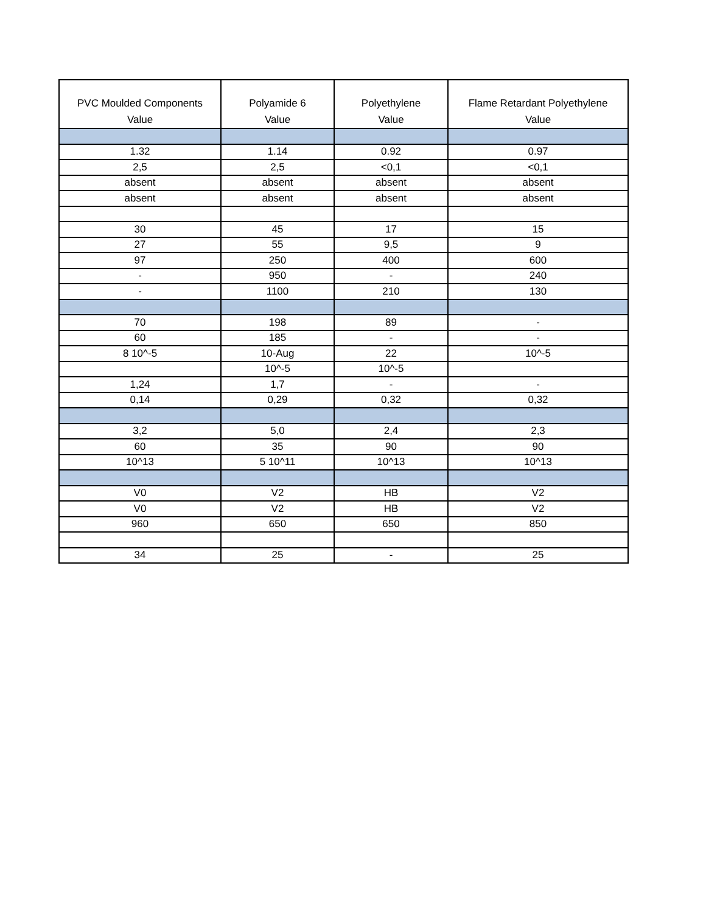| PVC Moulded Components Value | Polyamide 6 Value | Polyethylene Value | Flame Retardant Polyethylene Value |
| --- | --- | --- | --- |
| 1.32 | 1.14 | 0.92 | 0.97 |
| 2,5 | 2,5 | <0,1 | <0,1 |
| absent | absent | absent | absent |
| absent | absent | absent | absent |
| 30 | 45 | 17 | 15 |
| 27 | 55 | 9,5 | 9 |
| 97 | 250 | 400 | 600 |
| - | 950 | - | 240 |
| - | 1100 | 210 | 130 |
| 70 | 198 | 89 | - |
| 60 | 185 | - | - |
| 8 10^-5 | 10-Aug | 22 | 10^-5 |
| | 10^-5 | 10^-5 | |
| 1,24 | 1,7 | - | - |
| 0,14 | 0,29 | 0,32 | 0,32 |
| 3,2 | 5,0 | 2,4 | 2,3 |
| 60 | 35 | 90 | 90 |
| 10^13 | 5 10^11 | 10^13 | 10^13 |
| V0 | V2 | HB | V2 |
| V0 | V2 | HB | V2 |
| 960 | 650 | 650 | 850 |
| 34 | 25 | - | 25 |